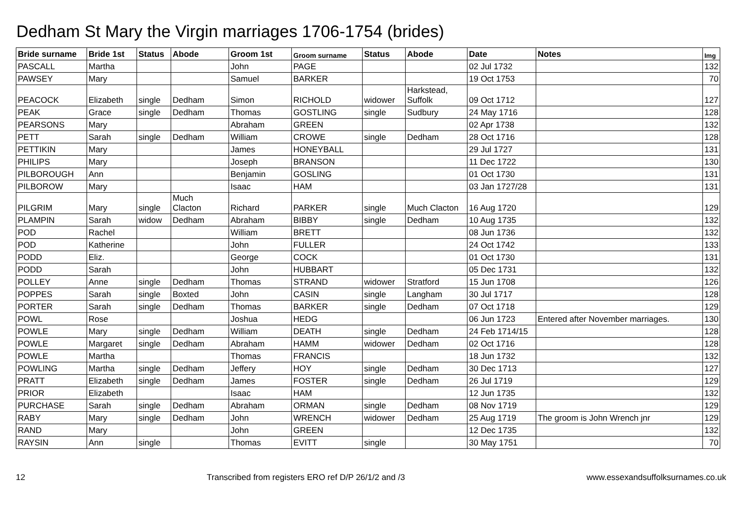Dedham St Mary the Virgin marriages 1706-1754 (brides)
| Bride surname | Bride 1st | Status | Abode | Groom 1st | Groom surname | Status | Abode | Date | Notes | Img |
| --- | --- | --- | --- | --- | --- | --- | --- | --- | --- | --- |
| PASCALL | Martha | | | John | PAGE | | | 02 Jul 1732 | | 132 |
| PAWSEY | Mary | | | Samuel | BARKER | | | 19 Oct 1753 | | 70 |
| PEACOCK | Elizabeth | single | Dedham | Simon | RICHOLD | widower | Harkstead, Suffolk | 09 Oct 1712 | | 127 |
| PEAK | Grace | single | Dedham | Thomas | GOSTLING | single | Sudbury | 24 May 1716 | | 128 |
| PEARSONS | Mary | | | Abraham | GREEN | | | 02 Apr 1738 | | 132 |
| PETT | Sarah | single | Dedham | William | CROWE | single | Dedham | 28 Oct 1716 | | 128 |
| PETTIKIN | Mary | | | James | HONEYBALL | | | 29 Jul 1727 | | 131 |
| PHILIPS | Mary | | | Joseph | BRANSON | | | 11 Dec 1722 | | 130 |
| PILBOROUGH | Ann | | | Benjamin | GOSLING | | | 01 Oct 1730 | | 131 |
| PILBOROW | Mary | | | Isaac | HAM | | | 03 Jan 1727/28 | | 131 |
| PILGRIM | Mary | single | Much Clacton | Richard | PARKER | single | Much Clacton | 16 Aug 1720 | | 129 |
| PLAMPIN | Sarah | widow | Dedham | Abraham | BIBBY | single | Dedham | 10 Aug 1735 | | 132 |
| POD | Rachel | | | William | BRETT | | | 08 Jun 1736 | | 132 |
| POD | Katherine | | | John | FULLER | | | 24 Oct 1742 | | 133 |
| PODD | Eliz. | | | George | COCK | | | 01 Oct 1730 | | 131 |
| PODD | Sarah | | | John | HUBBART | | | 05 Dec 1731 | | 132 |
| POLLEY | Anne | single | Dedham | Thomas | STRAND | widower | Stratford | 15 Jun 1708 | | 126 |
| POPPES | Sarah | single | Boxted | John | CASIN | single | Langham | 30 Jul 1717 | | 128 |
| PORTER | Sarah | single | Dedham | Thomas | BARKER | single | Dedham | 07 Oct 1718 | | 129 |
| POWL | Rose | | | Joshua | HEDG | | | 06 Jun 1723 | Entered after November marriages. | 130 |
| POWLE | Mary | single | Dedham | William | DEATH | single | Dedham | 24 Feb 1714/15 | | 128 |
| POWLE | Margaret | single | Dedham | Abraham | HAMM | widower | Dedham | 02 Oct 1716 | | 128 |
| POWLE | Martha | | | Thomas | FRANCIS | | | 18 Jun 1732 | | 132 |
| POWLING | Martha | single | Dedham | Jeffery | HOY | single | Dedham | 30 Dec 1713 | | 127 |
| PRATT | Elizabeth | single | Dedham | James | FOSTER | single | Dedham | 26 Jul 1719 | | 129 |
| PRIOR | Elizabeth | | | Isaac | HAM | | | 12 Jun 1735 | | 132 |
| PURCHASE | Sarah | single | Dedham | Abraham | ORMAN | single | Dedham | 08 Nov 1719 | | 129 |
| RABY | Mary | single | Dedham | John | WRENCH | widower | Dedham | 25 Aug 1719 | The groom is John Wrench jnr | 129 |
| RAND | Mary | | | John | GREEN | | | 12 Dec 1735 | | 132 |
| RAYSIN | Ann | single | | Thomas | EVITT | single | | 30 May 1751 | | 70 |
12 Transcribed from registers ERO ref D/P 26/1/2 and /3 www.essexandsuffolksurnames.co.uk